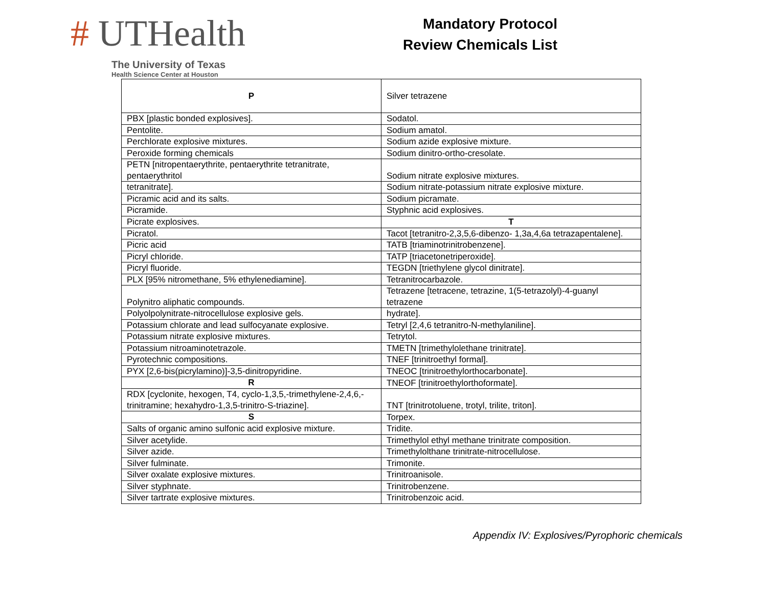# UTHealth
The University of Texas
Health Science Center at Houston
Mandatory Protocol
Review Chemicals List
| P | Silver tetrazene |
| PBX [plastic bonded explosives]. | Sodatol. |
| Pentolite. | Sodium amatol. |
| Perchlorate explosive mixtures. | Sodium azide explosive mixture. |
| Peroxide forming chemicals | Sodium dinitro-ortho-cresolate. |
| PETN [nitropentaerythrite, pentaerythrite tetranitrate, pentaerythritol | Sodium nitrate explosive mixtures. |
| tetranitrate]. | Sodium nitrate-potassium nitrate explosive mixture. |
| Picramic acid and its salts. | Sodium picramate. |
| Picramide. | Styphnic acid explosives. |
| Picrate explosives. | T |
| Picratol. | Tacot [tetranitro-2,3,5,6-dibenzo- 1,3a,4,6a tetrazapentalene]. |
| Picric acid | TATB [triaminotrinitrobenzene]. |
| Picryl chloride. | TATP [triacetonetriperoxide]. |
| Picryl fluoride. | TEGDN [triethylene glycol dinitrate]. |
| PLX [95% nitromethane, 5% ethylenediamine]. | Tetranitrocarbazole. |
| Polynitro aliphatic compounds. | Tetrazene [tetracene, tetrazine, 1(5-tetrazolyl)-4-guanyl tetrazene |
| Polyolpolynitrate-nitrocellulose explosive gels. | hydrate]. |
| Potassium chlorate and lead sulfocyanate explosive. | Tetryl [2,4,6 tetranitro-N-methylaniline]. |
| Potassium nitrate explosive mixtures. | Tetrytol. |
| Potassium nitroaminotetrazole. | TMETN [trimethylolethane trinitrate]. |
| Pyrotechnic compositions. | TNEF [trinitroethyl formal]. |
| PYX [2,6-bis(picrylamino)]-3,5-dinitropyridine. | TNEOC [trinitroethylorthocarbonate]. |
| R | TNEOF [trinitroethylorthoformate]. |
| RDX [cyclonite, hexogen, T4, cyclo-1,3,5,-trimethylene-2,4,6,-trinitramine; hexahydro-1,3,5-trinitro-S-triazine]. | TNT [trinitrotoluene, trotyl, trilite, triton]. |
| S | Torpex. |
| Salts of organic amino sulfonic acid explosive mixture. | Tridite. |
| Silver acetylide. | Trimethylol ethyl methane trinitrate composition. |
| Silver azide. | Trimethylolthane trinitrate-nitrocellulose. |
| Silver fulminate. | Trimonite. |
| Silver oxalate explosive mixtures. | Trinitroanisole. |
| Silver styphnate. | Trinitrobenzene. |
| Silver tartrate explosive mixtures. | Trinitrobenzoic acid. |
Appendix IV: Explosives/Pyrophoric chemicals